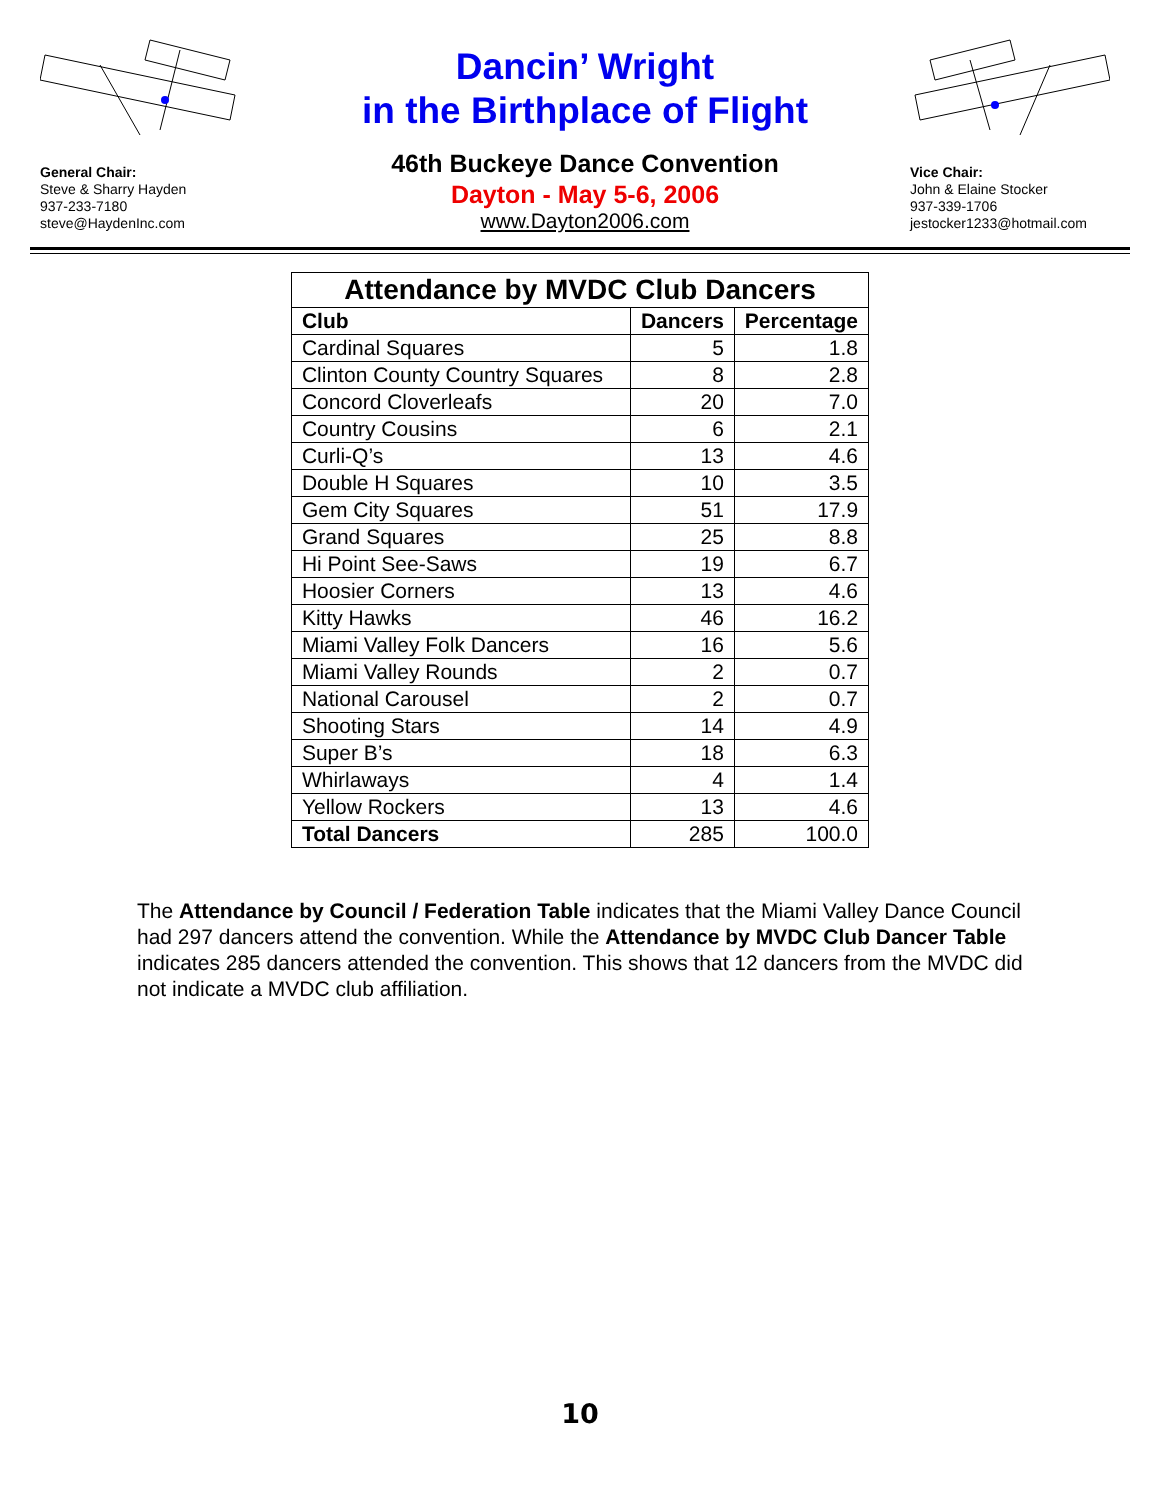General Chair:
Steve & Sharry Hayden
937-233-7180
steve@HaydenInc.com
Dancin’ Wright
in the Birthplace of Flight
46th Buckeye Dance Convention
Dayton - May 5-6, 2006
www.Dayton2006.com
Vice Chair:
John & Elaine Stocker
937-339-1706
jestocker1233@hotmail.com
| Attendance by MVDC Club Dancers | | |
| --- | --- | --- |
| Club | Dancers | Percentage |
| Cardinal Squares | 5 | 1.8 |
| Clinton County Country Squares | 8 | 2.8 |
| Concord Cloverleafs | 20 | 7.0 |
| Country Cousins | 6 | 2.1 |
| Curli-Q’s | 13 | 4.6 |
| Double H Squares | 10 | 3.5 |
| Gem City Squares | 51 | 17.9 |
| Grand Squares | 25 | 8.8 |
| Hi Point See-Saws | 19 | 6.7 |
| Hoosier Corners | 13 | 4.6 |
| Kitty Hawks | 46 | 16.2 |
| Miami Valley Folk Dancers | 16 | 5.6 |
| Miami Valley Rounds | 2 | 0.7 |
| National Carousel | 2 | 0.7 |
| Shooting Stars | 14 | 4.9 |
| Super B’s | 18 | 6.3 |
| Whirlaways | 4 | 1.4 |
| Yellow Rockers | 13 | 4.6 |
| Total Dancers | 285 | 100.0 |
The Attendance by Council / Federation Table indicates that the Miami Valley Dance Council had 297 dancers attend the convention. While the Attendance by MVDC Club Dancer Table indicates 285 dancers attended the convention. This shows that 12 dancers from the MVDC did not indicate a MVDC club affiliation.
10